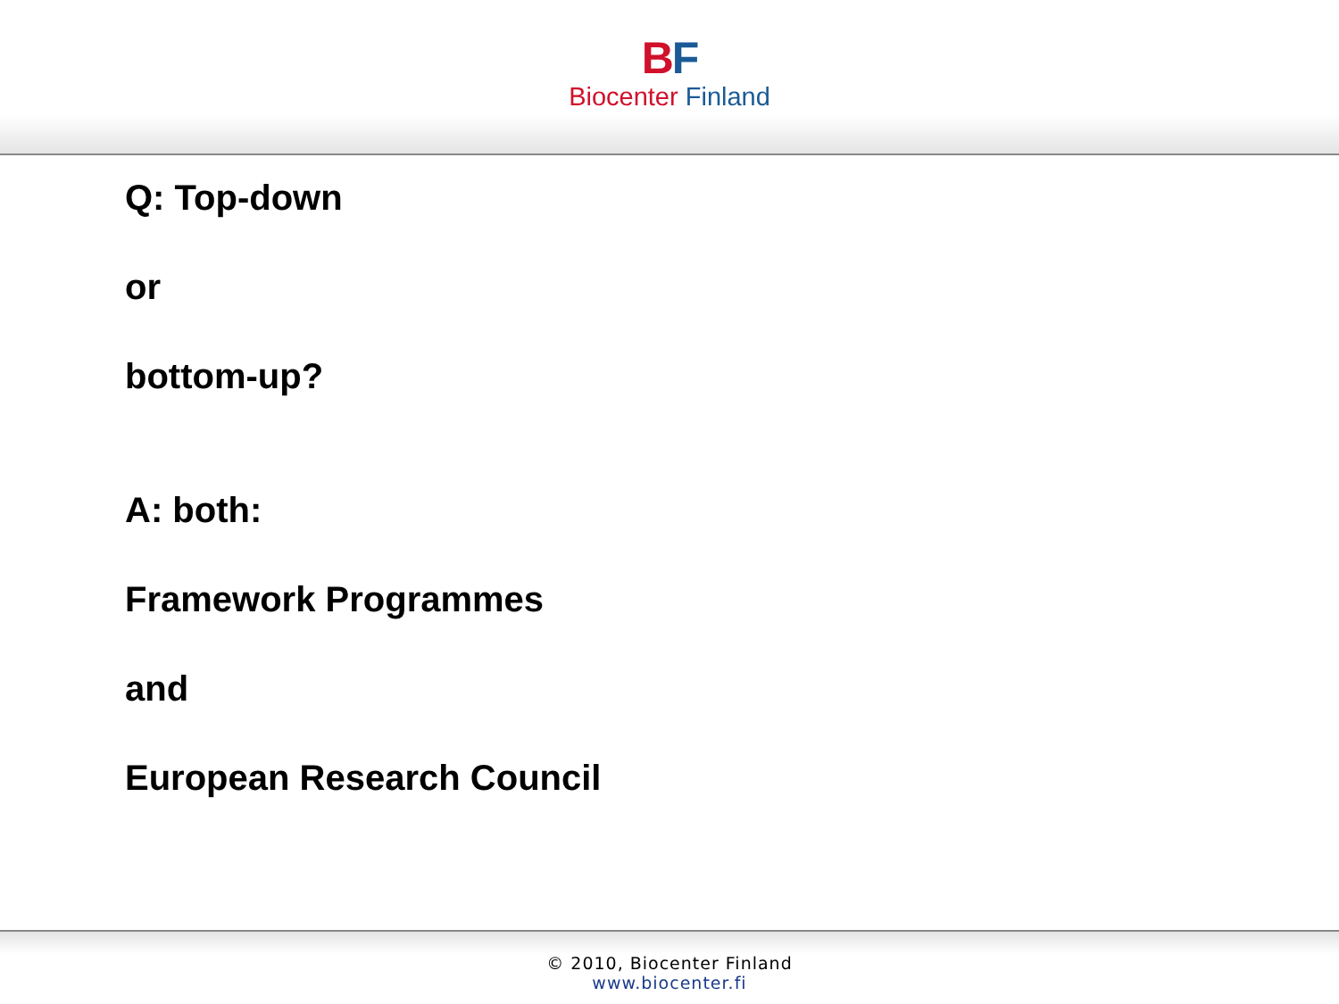BF
Biocenter Finland
Q: Top-down
or
bottom-up?
A: both:
Framework Programmes
and
European Research Council
© 2010, Biocenter Finland
www.biocenter.fi